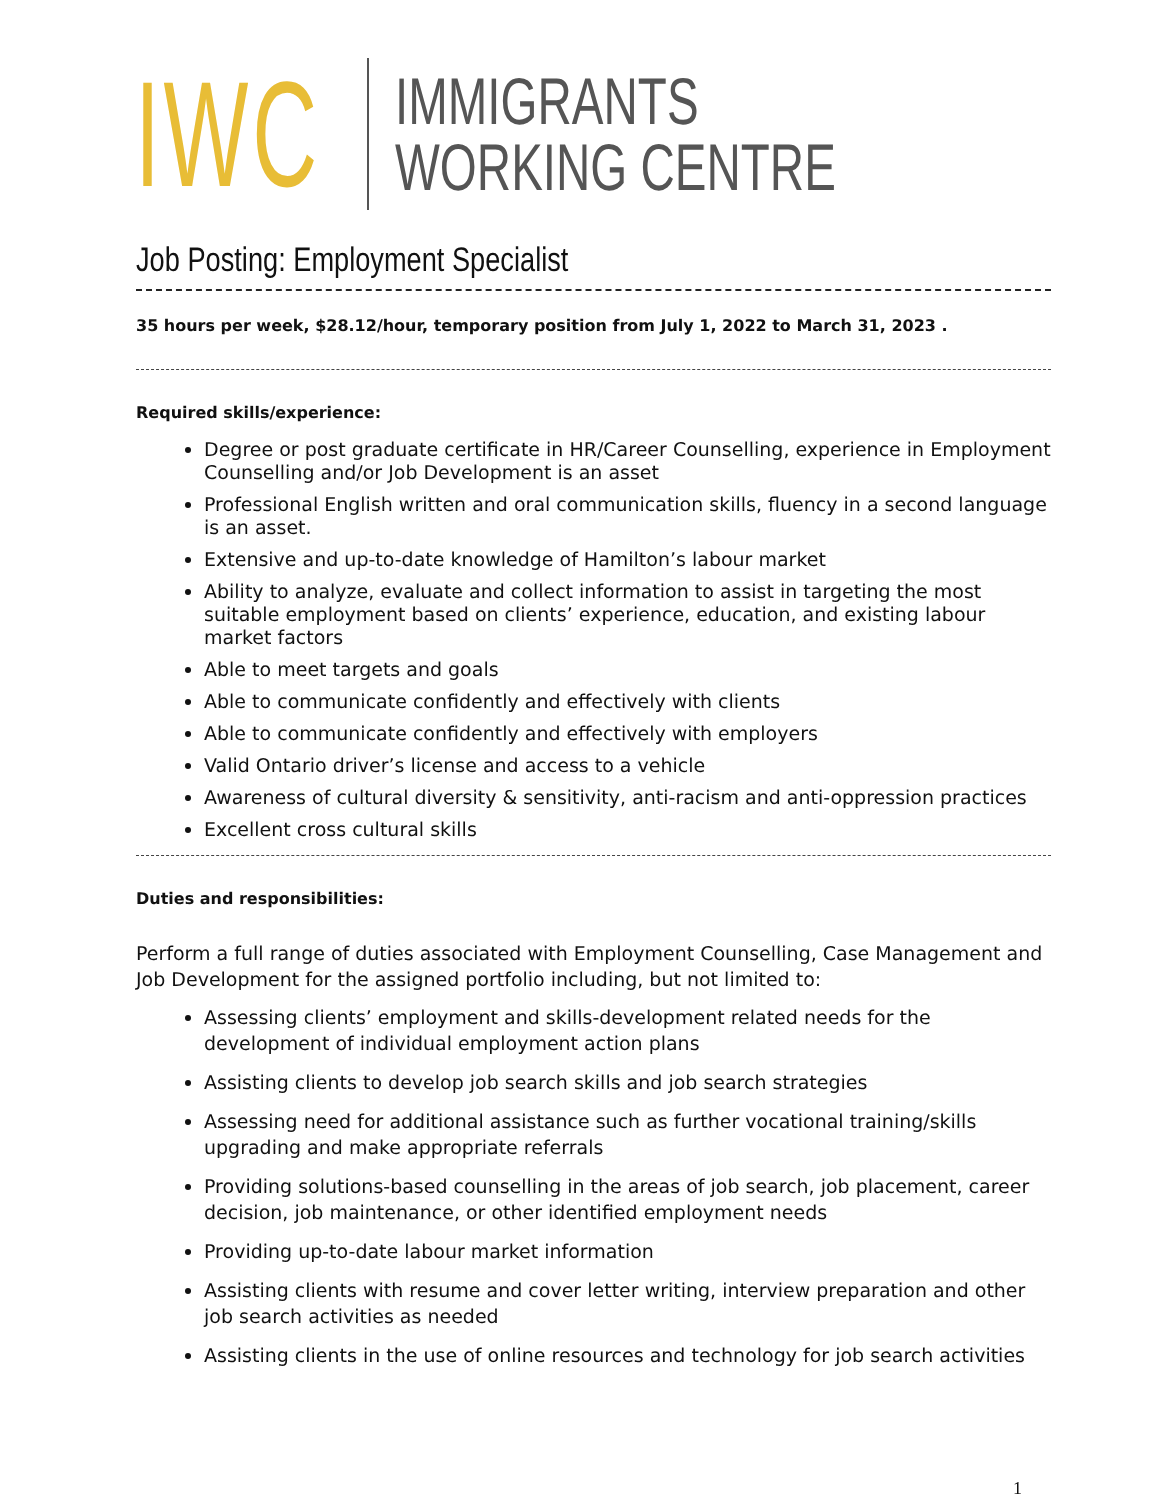IWC
IMMIGRANTS
WORKING CENTRE
Job Posting: Employment Specialist
35 hours per week, $28.12/hour, temporary position from July 1, 2022 to March 31, 2023 .
Required skills/experience:
Degree or post graduate certificate in HR/Career Counselling, experience in Employment Counselling and/or Job Development is an asset
Professional English written and oral communication skills, fluency in a second language is an asset.
Extensive and up-to-date knowledge of Hamilton’s labour market
Ability to analyze, evaluate and collect information to assist in targeting the most suitable employment based on clients’ experience, education, and existing labour market factors
Able to meet targets and goals
Able to communicate confidently and effectively with clients
Able to communicate confidently and effectively with employers
Valid Ontario driver’s license and access to a vehicle
Awareness of cultural diversity & sensitivity, anti-racism and anti-oppression practices
Excellent cross cultural skills
Duties and responsibilities:
Perform a full range of duties associated with Employment Counselling, Case Management and Job Development for the assigned portfolio including, but not limited to:
Assessing clients’ employment and skills-development related needs for the development of individual employment action plans
Assisting clients to develop job search skills and job search strategies
Assessing need for additional assistance such as further vocational training/skills upgrading and make appropriate referrals
Providing solutions-based counselling in the areas of job search, job placement, career decision, job maintenance, or other identified employment needs
Providing up-to-date labour market information
Assisting clients with resume and cover letter writing, interview preparation and other job search activities as needed
Assisting clients in the use of online resources and technology for job search activities
1